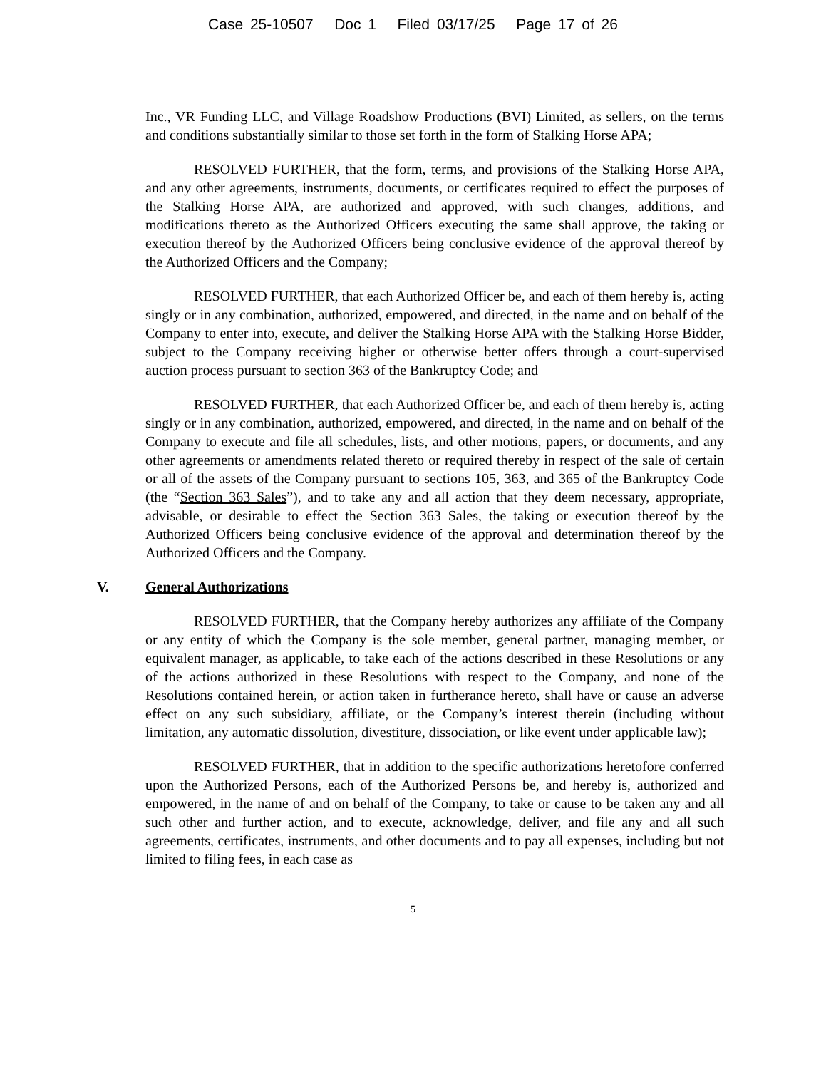Case 25-10507 Doc 1 Filed 03/17/25 Page 17 of 26
Inc., VR Funding LLC, and Village Roadshow Productions (BVI) Limited, as sellers, on the terms and conditions substantially similar to those set forth in the form of Stalking Horse APA;
RESOLVED FURTHER, that the form, terms, and provisions of the Stalking Horse APA, and any other agreements, instruments, documents, or certificates required to effect the purposes of the Stalking Horse APA, are authorized and approved, with such changes, additions, and modifications thereto as the Authorized Officers executing the same shall approve, the taking or execution thereof by the Authorized Officers being conclusive evidence of the approval thereof by the Authorized Officers and the Company;
RESOLVED FURTHER, that each Authorized Officer be, and each of them hereby is, acting singly or in any combination, authorized, empowered, and directed, in the name and on behalf of the Company to enter into, execute, and deliver the Stalking Horse APA with the Stalking Horse Bidder, subject to the Company receiving higher or otherwise better offers through a court-supervised auction process pursuant to section 363 of the Bankruptcy Code; and
RESOLVED FURTHER, that each Authorized Officer be, and each of them hereby is, acting singly or in any combination, authorized, empowered, and directed, in the name and on behalf of the Company to execute and file all schedules, lists, and other motions, papers, or documents, and any other agreements or amendments related thereto or required thereby in respect of the sale of certain or all of the assets of the Company pursuant to sections 105, 363, and 365 of the Bankruptcy Code (the “Section 363 Sales”), and to take any and all action that they deem necessary, appropriate, advisable, or desirable to effect the Section 363 Sales, the taking or execution thereof by the Authorized Officers being conclusive evidence of the approval and determination thereof by the Authorized Officers and the Company.
V. General Authorizations
RESOLVED FURTHER, that the Company hereby authorizes any affiliate of the Company or any entity of which the Company is the sole member, general partner, managing member, or equivalent manager, as applicable, to take each of the actions described in these Resolutions or any of the actions authorized in these Resolutions with respect to the Company, and none of the Resolutions contained herein, or action taken in furtherance hereto, shall have or cause an adverse effect on any such subsidiary, affiliate, or the Company’s interest therein (including without limitation, any automatic dissolution, divestiture, dissociation, or like event under applicable law);
RESOLVED FURTHER, that in addition to the specific authorizations heretofore conferred upon the Authorized Persons, each of the Authorized Persons be, and hereby is, authorized and empowered, in the name of and on behalf of the Company, to take or cause to be taken any and all such other and further action, and to execute, acknowledge, deliver, and file any and all such agreements, certificates, instruments, and other documents and to pay all expenses, including but not limited to filing fees, in each case as
5